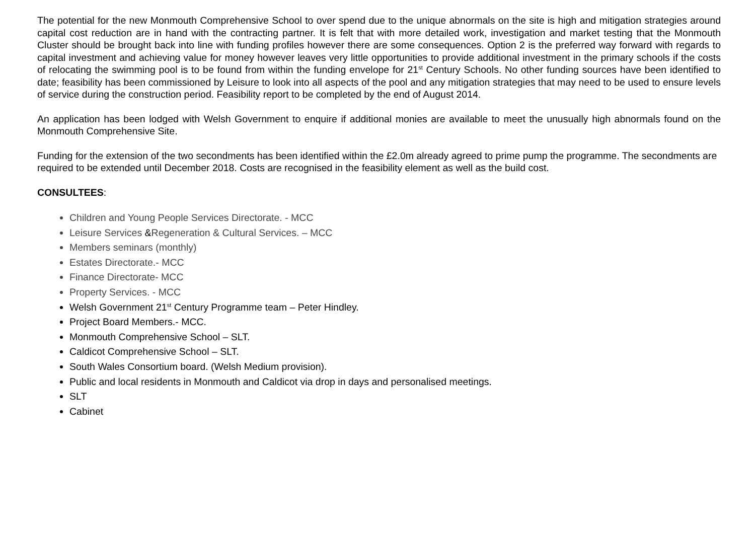The potential for the new Monmouth Comprehensive School to over spend due to the unique abnormals on the site is high and mitigation strategies around capital cost reduction are in hand with the contracting partner. It is felt that with more detailed work, investigation and market testing that the Monmouth Cluster should be brought back into line with funding profiles however there are some consequences. Option 2 is the preferred way forward with regards to capital investment and achieving value for money however leaves very little opportunities to provide additional investment in the primary schools if the costs of relocating the swimming pool is to be found from within the funding envelope for 21<sup>st</sup> Century Schools. No other funding sources have been identified to date; feasibility has been commissioned by Leisure to look into all aspects of the pool and any mitigation strategies that may need to be used to ensure levels of service during the construction period. Feasibility report to be completed by the end of August 2014.
An application has been lodged with Welsh Government to enquire if additional monies are available to meet the unusually high abnormals found on the Monmouth Comprehensive Site.
Funding for the extension of the two secondments has been identified within the £2.0m already agreed to prime pump the programme. The secondments are required to be extended until December 2018. Costs are recognised in the feasibility element as well as the build cost.
CONSULTEES:
Children and Young People Services Directorate. - MCC
Leisure Services &Regeneration & Cultural Services. – MCC
Members seminars (monthly)
Estates Directorate.- MCC
Finance Directorate- MCC
Property Services. - MCC
Welsh Government 21<sup>st</sup> Century Programme team – Peter Hindley.
Project Board Members.- MCC.
Monmouth Comprehensive School – SLT.
Caldicot Comprehensive School – SLT.
South Wales Consortium board. (Welsh Medium provision).
Public and local residents in Monmouth and Caldicot via drop in days and personalised meetings.
SLT
Cabinet